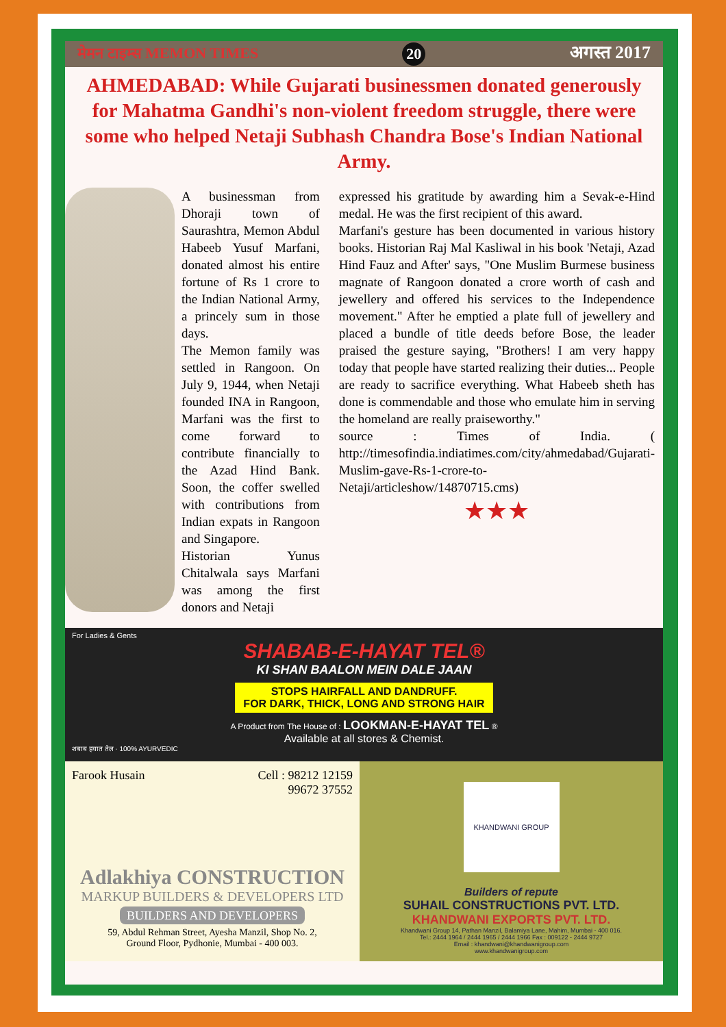मेमन टाइम्स MEMON TIMES 20 अगस्त 2017
AHMEDABAD: While Gujarati businessmen donated generously for Mahatma Gandhi's non-violent freedom struggle, there were some who helped Netaji Subhash Chandra Bose's Indian National Army.
A businessman from Dhoraji town of Saurashtra, Memon Abdul Habeeb Yusuf Marfani, donated almost his entire fortune of Rs 1 crore to the Indian National Army, a princely sum in those days.
The Memon family was settled in Rangoon. On July 9, 1944, when Netaji founded INA in Rangoon, Marfani was the first to come forward to contribute financially to the Azad Hind Bank. Soon, the coffer swelled with contributions from Indian expats in Rangoon and Singapore.
Historian Yunus Chitalwala says Marfani was among the first donors and Netaji
expressed his gratitude by awarding him a Sevak-e-Hind medal. He was the first recipient of this award.
Marfani's gesture has been documented in various history books. Historian Raj Mal Kasliwal in his book 'Netaji, Azad Hind Fauz and After' says, "One Muslim Burmese business magnate of Rangoon donated a crore worth of cash and jewellery and offered his services to the Independence movement." After he emptied a plate full of jewellery and placed a bundle of title deeds before Bose, the leader praised the gesture saying, "Brothers! I am very happy today that people have started realizing their duties... People are ready to sacrifice everything. What Habeeb sheth has done is commendable and those who emulate him in serving the homeland are really praiseworthy."
source : Times of India. ( http://timesofindia.indiatimes.com/city/ahmedabad/Gujarati-Muslim-gave-Rs-1-crore-to-Netaji/articleshow/14870715.cms)
★★★
For Ladies & Gents
SHABAB-E-HAYAT TEL®
KI SHAN BAALON MEIN DALE JAAN
STOPS HAIRFALL AND DANDRUFF.
FOR DARK, THICK, LONG AND STRONG HAIR
A Product from The House of : LOOKMAN-E-HAYAT TEL ®
Available at all stores & Chemist.
शबाब हयात तेल · 100% AYURVEDIC
Farook Husain Cell : 98212 12159
99672 37552
Adlakhiya CONSTRUCTION
MARKUP BUILDERS & DEVELOPERS LTD
BUILDERS AND DEVELOPERS
59, Abdul Rehman Street, Ayesha Manzil, Shop No. 2,
Ground Floor, Pydhonie, Mumbai - 400 003.
KHANDWANI GROUP
Builders of repute
SUHAIL CONSTRUCTIONS PVT. LTD.
KHANDWANI EXPORTS PVT. LTD.
Khandwani Group 14, Pathan Manzil, Balamiya Lane, Mahim, Mumbai - 400 016.
Tel.: 2444 1964 / 2444 1965 / 2444 1966 Fax : 009122 - 2444 9727
Email : khandwani@khandwanigroup.com
www.khandwanigroup.com